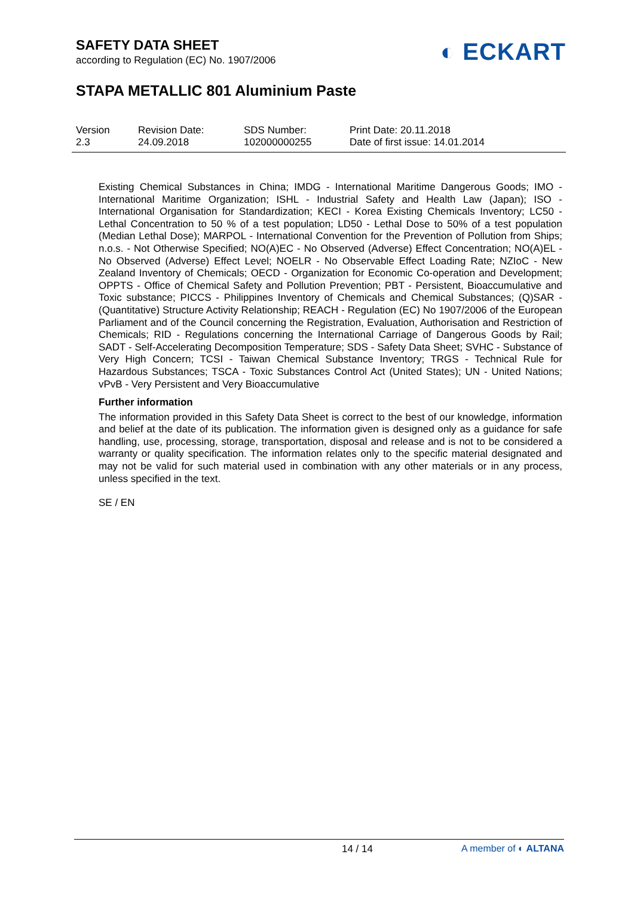SAFETY DATA SHEET
according to Regulation (EC) No. 1907/2006
◐ ECKART
STAPA METALLIC 801 Aluminium Paste
Version
2.3
Revision Date:
24.09.2018
SDS Number:
102000000255
Print Date: 20.11.2018
Date of first issue: 14.01.2014
Existing Chemical Substances in China; IMDG - International Maritime Dangerous Goods; IMO - International Maritime Organization; ISHL - Industrial Safety and Health Law (Japan); ISO - International Organisation for Standardization; KECI - Korea Existing Chemicals Inventory; LC50 - Lethal Concentration to 50 % of a test population; LD50 - Lethal Dose to 50% of a test population (Median Lethal Dose); MARPOL - International Convention for the Prevention of Pollution from Ships; n.o.s. - Not Otherwise Specified; NO(A)EC - No Observed (Adverse) Effect Concentration; NO(A)EL - No Observed (Adverse) Effect Level; NOELR - No Observable Effect Loading Rate; NZIoC - New Zealand Inventory of Chemicals; OECD - Organization for Economic Co-operation and Development; OPPTS - Office of Chemical Safety and Pollution Prevention; PBT - Persistent, Bioaccumulative and Toxic substance; PICCS - Philippines Inventory of Chemicals and Chemical Substances; (Q)SAR - (Quantitative) Structure Activity Relationship; REACH - Regulation (EC) No 1907/2006 of the European Parliament and of the Council concerning the Registration, Evaluation, Authorisation and Restriction of Chemicals; RID - Regulations concerning the International Carriage of Dangerous Goods by Rail; SADT - Self-Accelerating Decomposition Temperature; SDS - Safety Data Sheet; SVHC - Substance of Very High Concern; TCSI - Taiwan Chemical Substance Inventory; TRGS - Technical Rule for Hazardous Substances; TSCA - Toxic Substances Control Act (United States); UN - United Nations; vPvB - Very Persistent and Very Bioaccumulative
Further information
The information provided in this Safety Data Sheet is correct to the best of our knowledge, information and belief at the date of its publication. The information given is designed only as a guidance for safe handling, use, processing, storage, transportation, disposal and release and is not to be considered a warranty or quality specification. The information relates only to the specific material designated and may not be valid for such material used in combination with any other materials or in any process, unless specified in the text.
SE / EN
14 / 14 A member of ◐ ALTANA